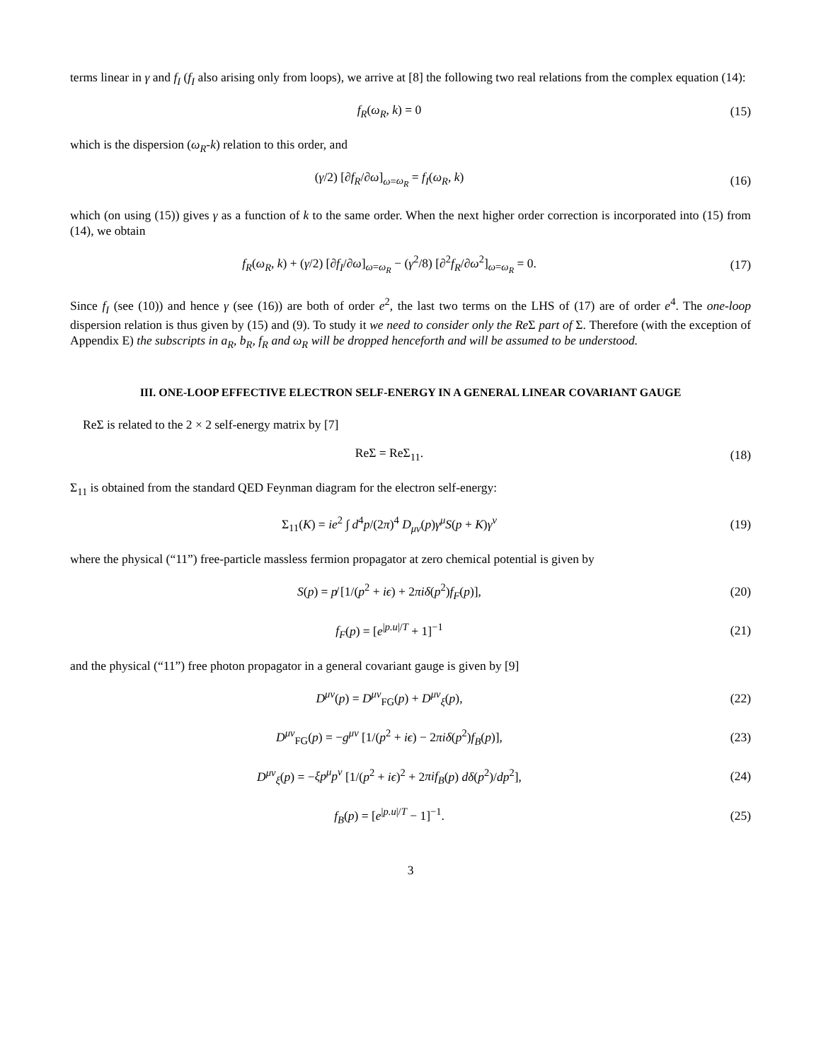terms linear in γ and f<sub>I</sub> (f<sub>I</sub> also arising only from loops), we arrive at [8] the following two real relations from the complex equation (14):
f<sub>R</sub>(ω<sub>R</sub>, k) = 0 (15)
which is the dispersion (ω<sub>R</sub>-k) relation to this order, and
(γ/2) [∂f<sub>R</sub>/∂ω]<sub>ω=ω<sub>R</sub></sub> = f<sub>I</sub>(ω<sub>R</sub>, k) (16)
which (on using (15)) gives γ as a function of k to the same order. When the next higher order correction is incorporated into (15) from (14), we obtain
f<sub>R</sub>(ω<sub>R</sub>, k) + (γ/2) [∂f<sub>I</sub>/∂ω]<sub>ω=ω<sub>R</sub></sub> − (γ<sup>2</sup>/8) [∂<sup>2</sup>f<sub>R</sub>/∂ω<sup>2</sup>]<sub>ω=ω<sub>R</sub></sub> = 0.
(17)
Since f<sub>I</sub> (see (10)) and hence γ (see (16)) are both of order e<sup>2</sup>, the last two terms on the LHS of (17) are of order e<sup>4</sup>. The one-loop dispersion relation is thus given by (15) and (9). To study it we need to consider only the Re Σ part of Σ. Therefore (with the exception of Appendix E) the subscripts in a<sub>R</sub>, b<sub>R</sub>, f<sub>R</sub> and ω<sub>R</sub> will be dropped henceforth and will be assumed to be understood.
III. ONE-LOOP EFFECTIVE ELECTRON SELF-ENERGY IN A GENERAL LINEAR COVARIANT GAUGE
ReΣ is related to the 2 × 2 self-energy matrix by [7]
ReΣ = ReΣ<sub>11</sub>. (18)
Σ<sub>11</sub> is obtained from the standard QED Feynman diagram for the electron self-energy:
Σ<sub>11</sub>(K) = ie<sup>2</sup> ∫ d<sup>4</sup>p/(2π)<sup>4</sup> D<sub>μν</sub>(p)γ<sup>μ</sup>S(p + K)γ<sup>ν</sup>
(19)
where the physical (“11”) free-particle massless fermion propagator at zero chemical potential is given by
S(p) = p̸ [1/(p<sup>2</sup> + iϵ) + 2πiδ(p<sup>2</sup>)f<sub>F</sub>(p)],
(20)
f<sub>F</sub>(p) = [e<sup>|p.u|/T</sup> + 1]<sup>−1</sup> (21)
and the physical (“11”) free photon propagator in a general covariant gauge is given by [9]
D<sup>μν</sup>(p) = D<sup>μν</sup><sub>FG</sub>(p) + D<sup>μν</sup><sub>ξ</sub>(p), (22)
D<sup>μν</sup><sub>FG</sub>(p) = −g<sup>μν</sup> [1/(p<sup>2</sup> + iϵ) − 2πiδ(p<sup>2</sup>)f<sub>B</sub>(p)],
(23)
D<sup>μν</sup><sub>ξ</sub>(p) = −ξp<sup>μ</sup>p<sup>ν</sup> [1/(p<sup>2</sup> + iϵ)<sup>2</sup> + 2πif<sub>B</sub>(p) dδ(p<sup>2</sup>)/dp<sup>2</sup>],
(24)
f<sub>B</sub>(p) = [e<sup>|p.u|/T</sup> − 1]<sup>−1</sup>. (25)
3